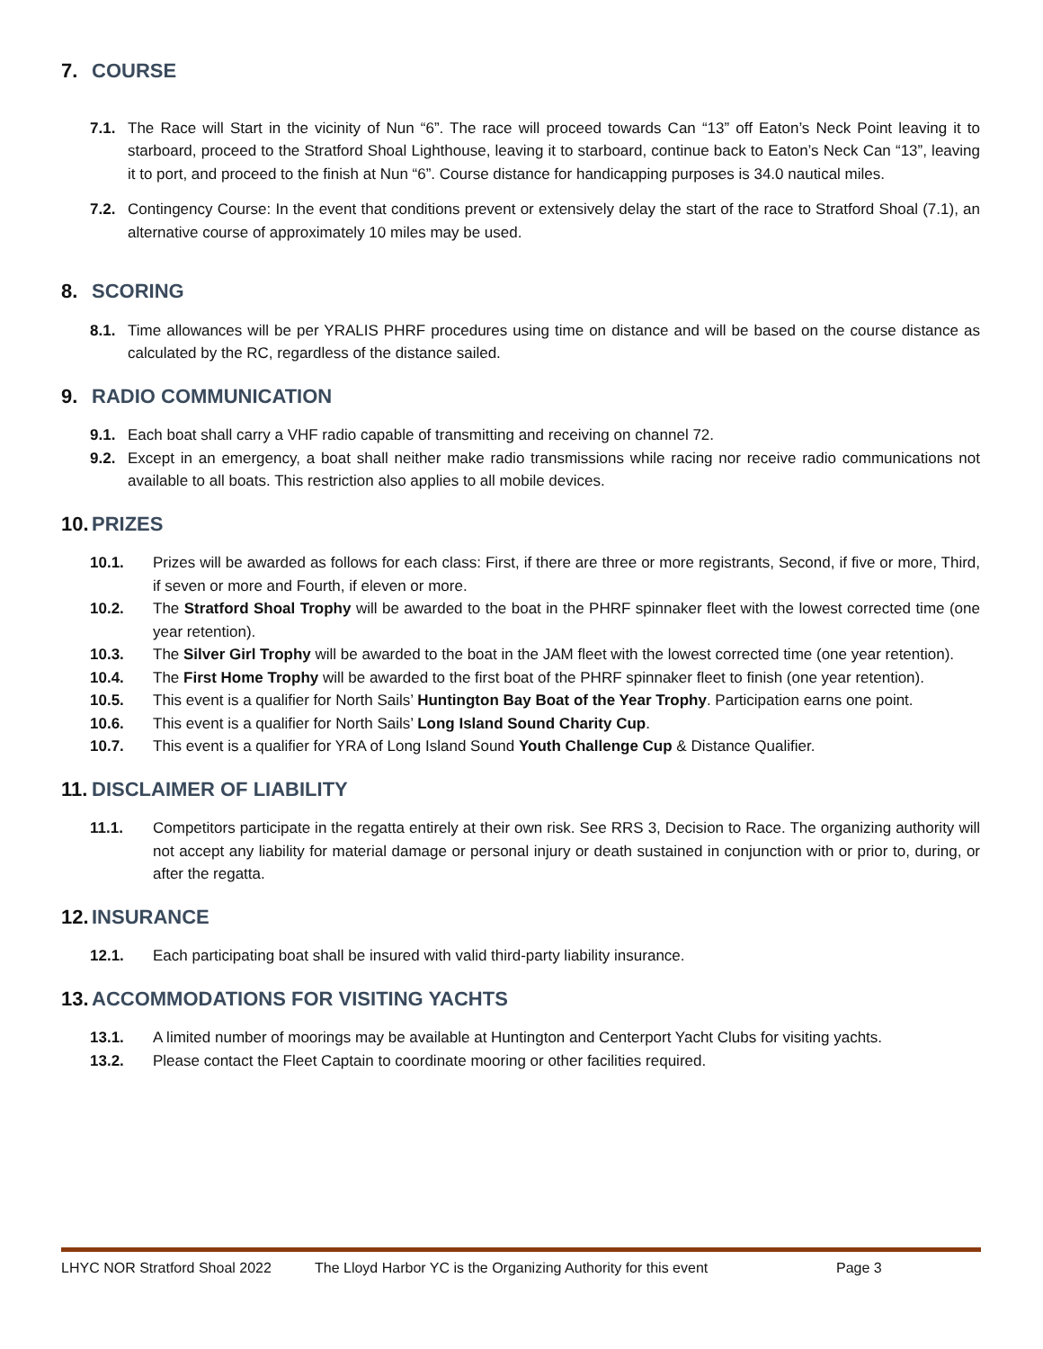7. COURSE
7.1. The Race will Start in the vicinity of Nun “6”. The race will proceed towards Can “13” off Eaton’s Neck Point leaving it to starboard, proceed to the Stratford Shoal Lighthouse, leaving it to starboard, continue back to Eaton’s Neck Can “13”, leaving it to port, and proceed to the finish at Nun “6”. Course distance for handicapping purposes is 34.0 nautical miles.
7.2. Contingency Course: In the event that conditions prevent or extensively delay the start of the race to Stratford Shoal (7.1), an alternative course of approximately 10 miles may be used.
8. SCORING
8.1. Time allowances will be per YRALIS PHRF procedures using time on distance and will be based on the course distance as calculated by the RC, regardless of the distance sailed.
9. RADIO COMMUNICATION
9.1. Each boat shall carry a VHF radio capable of transmitting and receiving on channel 72.
9.2. Except in an emergency, a boat shall neither make radio transmissions while racing nor receive radio communications not available to all boats. This restriction also applies to all mobile devices.
10. PRIZES
10.1. Prizes will be awarded as follows for each class: First, if there are three or more registrants, Second, if five or more, Third, if seven or more and Fourth, if eleven or more.
10.2. The Stratford Shoal Trophy will be awarded to the boat in the PHRF spinnaker fleet with the lowest corrected time (one year retention).
10.3. The Silver Girl Trophy will be awarded to the boat in the JAM fleet with the lowest corrected time (one year retention).
10.4. The First Home Trophy will be awarded to the first boat of the PHRF spinnaker fleet to finish (one year retention).
10.5. This event is a qualifier for North Sails’ Huntington Bay Boat of the Year Trophy. Participation earns one point.
10.6. This event is a qualifier for North Sails’ Long Island Sound Charity Cup.
10.7. This event is a qualifier for YRA of Long Island Sound Youth Challenge Cup & Distance Qualifier.
11. DISCLAIMER OF LIABILITY
11.1. Competitors participate in the regatta entirely at their own risk. See RRS 3, Decision to Race. The organizing authority will not accept any liability for material damage or personal injury or death sustained in conjunction with or prior to, during, or after the regatta.
12. INSURANCE
12.1. Each participating boat shall be insured with valid third-party liability insurance.
13. ACCOMMODATIONS FOR VISITING YACHTS
13.1. A limited number of moorings may be available at Huntington and Centerport Yacht Clubs for visiting yachts.
13.2. Please contact the Fleet Captain to coordinate mooring or other facilities required.
LHYC NOR Stratford Shoal 2022 The Lloyd Harbor YC is the Organizing Authority for this event Page 3